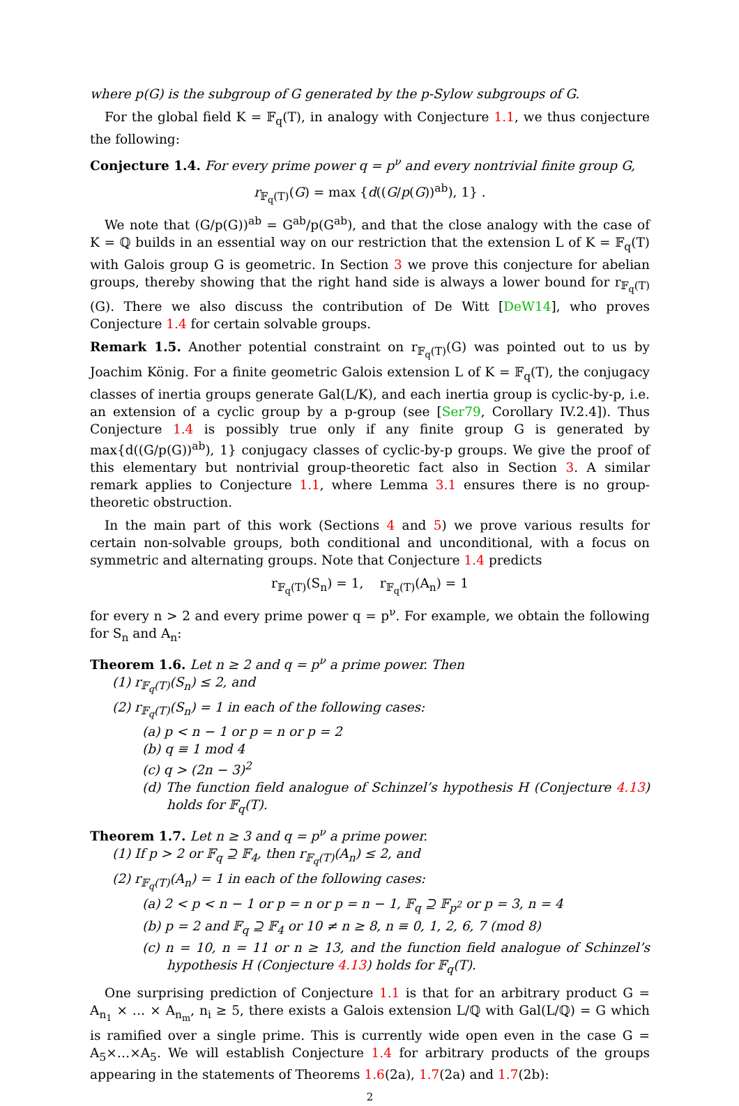where p(G) is the subgroup of G generated by the p-Sylow subgroups of G.
For the global field K = 𝔽<sub>q</sub>(T), in analogy with Conjecture 1.1, we thus conjecture the following:
Conjecture 1.4. For every prime power q = p<sup>ν</sup> and every nontrivial finite group G,
r<sub>𝔽<sub>q</sub>(T)</sub>(G) = max {d((G/p(G))<sup>ab</sup>), 1} .
We note that (G/p(G))<sup>ab</sup> = G<sup>ab</sup>/p(G<sup>ab</sup>), and that the close analogy with the case of K = ℚ builds in an essential way on our restriction that the extension L of K = 𝔽<sub>q</sub>(T) with Galois group G is geometric. In Section 3 we prove this conjecture for abelian groups, thereby showing that the right hand side is always a lower bound for r<sub>𝔽<sub>q</sub>(T)</sub>(G). There we also discuss the contribution of De Witt [DeW14], who proves Conjecture 1.4 for certain solvable groups.
Remark 1.5. Another potential constraint on r<sub>𝔽<sub>q</sub>(T)</sub>(G) was pointed out to us by Joachim König. For a finite geometric Galois extension L of K = 𝔽<sub>q</sub>(T), the conjugacy classes of inertia groups generate Gal(L/K), and each inertia group is cyclic-by-p, i.e. an extension of a cyclic group by a p-group (see [Ser79, Corollary IV.2.4]). Thus Conjecture 1.4 is possibly true only if any finite group G is generated by max{d((G/p(G))<sup>ab</sup>), 1} conjugacy classes of cyclic-by-p groups. We give the proof of this elementary but nontrivial group-theoretic fact also in Section 3. A similar remark applies to Conjecture 1.1, where Lemma 3.1 ensures there is no group-theoretic obstruction.
In the main part of this work (Sections 4 and 5) we prove various results for certain non-solvable groups, both conditional and unconditional, with a focus on symmetric and alternating groups. Note that Conjecture 1.4 predicts
r<sub>𝔽<sub>q</sub>(T)</sub>(S<sub>n</sub>) = 1, r<sub>𝔽<sub>q</sub>(T)</sub>(A<sub>n</sub>) = 1
for every n > 2 and every prime power q = p<sup>ν</sup>. For example, we obtain the following for S<sub>n</sub> and A<sub>n</sub>:
Theorem 1.6. Let n ≥ 2 and q = p<sup>ν</sup> a prime power. Then
(1) r<sub>𝔽<sub>q</sub>(T)</sub>(S<sub>n</sub>) ≤ 2, and
(2) r<sub>𝔽<sub>q</sub>(T)</sub>(S<sub>n</sub>) = 1 in each of the following cases:
(a) p < n − 1 or p = n or p = 2
(b) q ≡ 1 mod 4
(c) q > (2n − 3)<sup>2</sup>
(d) The function field analogue of Schinzel’s hypothesis H (Conjecture 4.13) holds for 𝔽<sub>q</sub>(T).
Theorem 1.7. Let n ≥ 3 and q = p<sup>ν</sup> a prime power.
(1) If p > 2 or 𝔽<sub>q</sub> ⊇ 𝔽<sub>4</sub>, then r<sub>𝔽<sub>q</sub>(T)</sub>(A<sub>n</sub>) ≤ 2, and
(2) r<sub>𝔽<sub>q</sub>(T)</sub>(A<sub>n</sub>) = 1 in each of the following cases:
(a) 2 < p < n − 1 or p = n or p = n − 1, 𝔽<sub>q</sub> ⊇ 𝔽<sub>p<sup>2</sup></sub> or p = 3, n = 4
(b) p = 2 and 𝔽<sub>q</sub> ⊇ 𝔽<sub>4</sub> or 10 ≠ n ≥ 8, n ≡ 0, 1, 2, 6, 7 (mod 8)
(c) n = 10, n = 11 or n ≥ 13, and the function field analogue of Schinzel’s hypothesis H (Conjecture 4.13) holds for 𝔽<sub>q</sub>(T).
One surprising prediction of Conjecture 1.1 is that for an arbitrary product G = A<sub>n<sub>1</sub></sub> × … × A<sub>n<sub>m</sub></sub>, n<sub>i</sub> ≥ 5, there exists a Galois extension L/ℚ with Gal(L/ℚ) = G which is ramified over a single prime. This is currently wide open even in the case G = A<sub>5</sub>×…×A<sub>5</sub>. We will establish Conjecture 1.4 for arbitrary products of the groups appearing in the statements of Theorems 1.6(2a), 1.7(2a) and 1.7(2b):
2